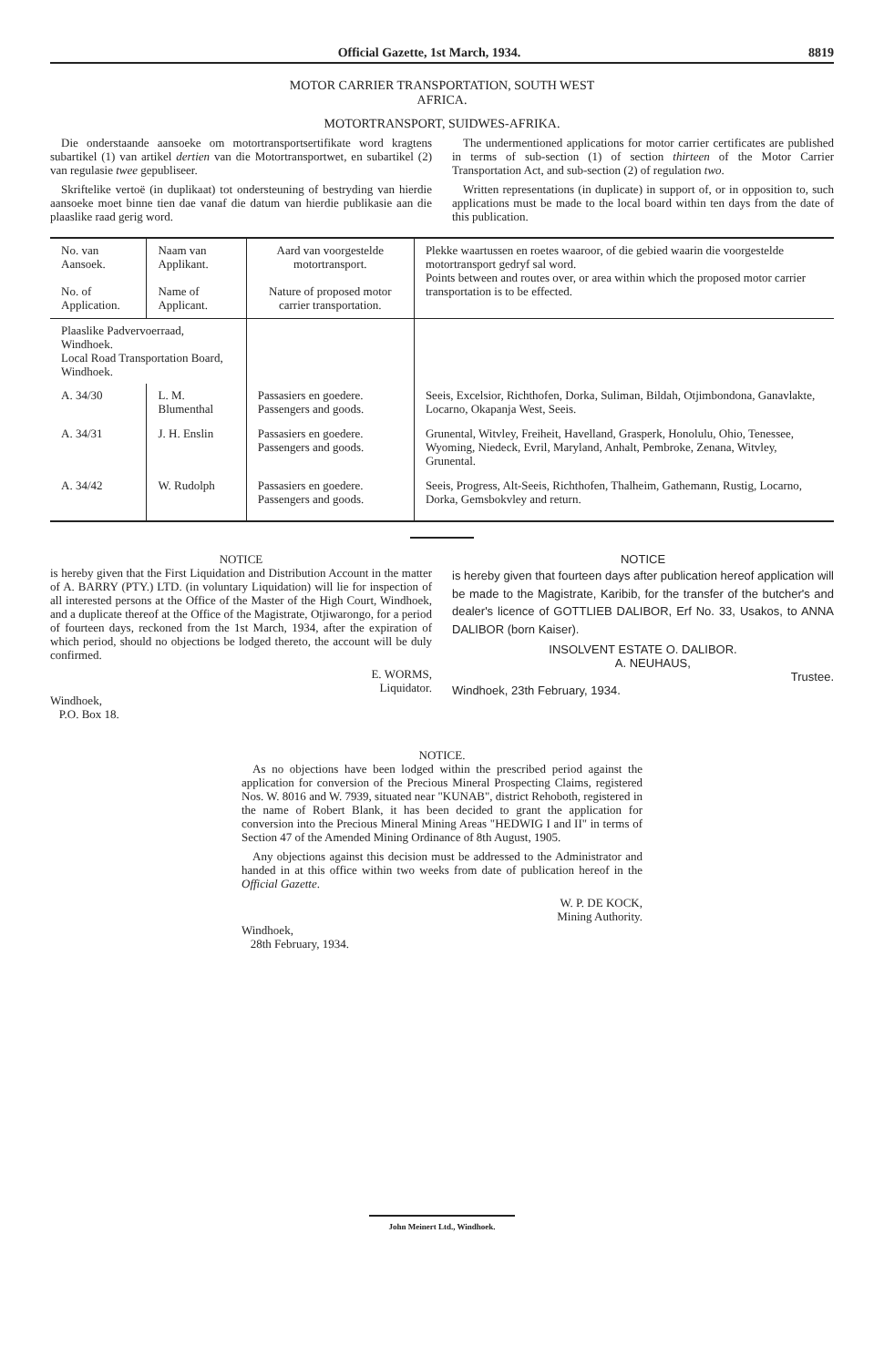Official Gazette, 1st March, 1934. 8819
MOTOR CARRIER TRANSPORTATION, SOUTH WEST
AFRICA.
MOTORTRANSPORT, SUIDWES-AFRIKA.
Die onderstaande aansoeke om motortransportsertifikate word kragtens subartikel (1) van artikel dertien van die Motortransportwet, en subartikel (2) van regulasie twee gepubliseer.
Skriftelike vertoë (in duplikaat) tot ondersteuning of bestryding van hierdie aansoeke moet binne tien dae vanaf die datum van hierdie publikasie aan die plaaslike raad gerig word.
The undermentioned applications for motor carrier certificates are published in terms of sub-section (1) of section thirteen of the Motor Carrier Transportation Act, and sub-section (2) of regulation two.
Written representations (in duplicate) in support of, or in opposition to, such applications must be made to the local board within ten days from the date of this publication.
| No. van Aansoek. No. of Application. | Naam van Applikant. Name of Applicant. | Aard van voorgestelde motortransport. Nature of proposed motor carrier transportation. | Plekke waartussen en roetes waaroor, of die gebied waarin die voorgestelde motortransport gedryf sal word. Points between and routes over, or area within which the proposed motor carrier transportation is to be effected. |
| --- | --- | --- | --- |
| Plaaslike Padvervoerraad, Windhoek. Local Road Transportation Board, Windhoek. | | | |
| A. 34/30 | L. M. Blumenthal | Passasiers en goedere. Passengers and goods. | Seeis, Excelsior, Richthofen, Dorka, Suliman, Bildah, Otjimbondona, Ganavlakte, Locarno, Okapanja West, Seeis. |
| A. 34/31 | J. H. Enslin | Passasiers en goedere. Passengers and goods. | Grunental, Witvley, Freiheit, Havelland, Grasperk, Honolulu, Ohio, Tenessee, Wyoming, Niedeck, Evril, Maryland, Anhalt, Pembroke, Zenana, Witvley, Grunental. |
| A. 34/42 | W. Rudolph | Passasiers en goedere. Passengers and goods. | Seeis, Progress, Alt-Seeis, Richthofen, Thalheim, Gathemann, Rustig, Locarno, Dorka, Gemsbokvley and return. |
NOTICE
is hereby given that the First Liquidation and Distribution Account in the matter of A. BARRY (PTY.) LTD. (in voluntary Liquidation) will lie for inspection of all interested persons at the Office of the Master of the High Court, Windhoek, and a duplicate thereof at the Office of the Magistrate, Otjiwarongo, for a period of fourteen days, reckoned from the 1st March, 1934, after the expiration of which period, should no objections be lodged thereto, the account will be duly confirmed.
E. WORMS,
Liquidator.
Windhoek,
P.O. Box 18.
NOTICE
is hereby given that fourteen days after publication hereof application will be made to the Magistrate, Karibib, for the transfer of the butcher's and dealer's licence of GOTTLIEB DALIBOR, Erf No. 33, Usakos, to ANNA DALIBOR (born Kaiser).
INSOLVENT ESTATE O. DALIBOR.
A. NEUHAUS,
Trustee.
Windhoek, 23th February, 1934.
NOTICE.
As no objections have been lodged within the prescribed period against the application for conversion of the Precious Mineral Prospecting Claims, registered Nos. W. 8016 and W. 7939, situated near "KUNAB", district Rehoboth, registered in the name of Robert Blank, it has been decided to grant the application for conversion into the Precious Mineral Mining Areas "HEDWIG I and II" in terms of Section 47 of the Amended Mining Ordinance of 8th August, 1905.
Any objections against this decision must be addressed to the Administrator and handed in at this office within two weeks from date of publication hereof in the Official Gazette.
W. P. DE KOCK,
Mining Authority.
Windhoek,
28th February, 1934.
John Meinert Ltd., Windhoek.